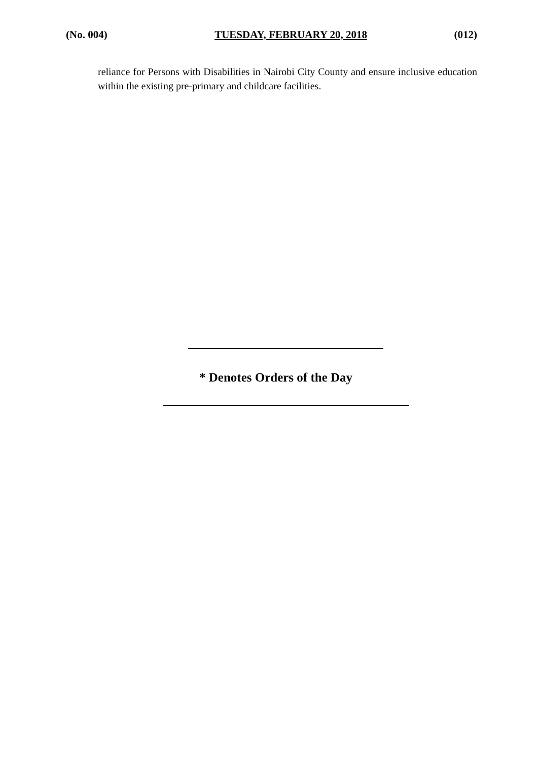(No. 004) TUESDAY, FEBRUARY 20, 2018 (012)
reliance for Persons with Disabilities in Nairobi City County and ensure inclusive education within the existing pre-primary and childcare facilities.
* Denotes Orders of the Day